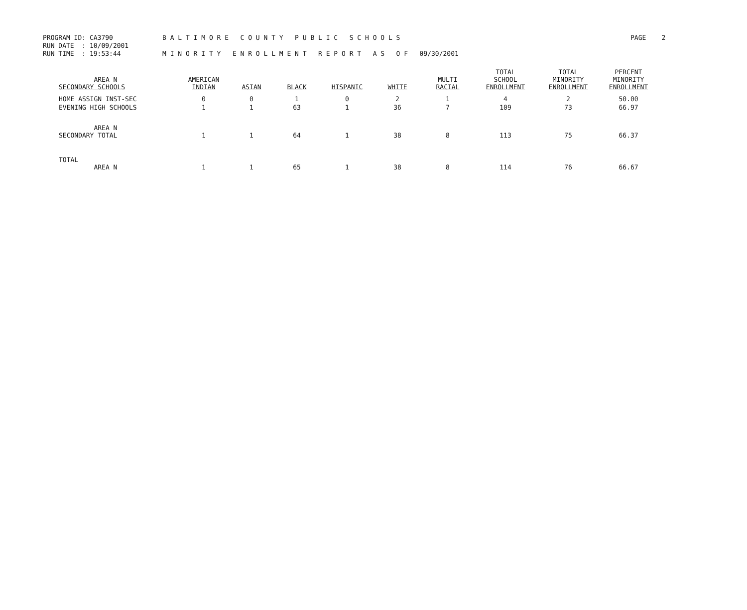PROGRAM ID: CA3790 B A L T I M O R E C O U N T Y P U B L I C S C H O O L S PAGE 2
RUN DATE : 10/09/2001
RUN TIME : 19:53:44 M I N O R I T Y E N R O L L M E N T R E P O R T A S O F 09/30/2001
| AREA N SECONDARY SCHOOLS | AMERICAN INDIAN | ASIAN | BLACK | HISPANIC | WHITE | MULTI RACIAL | TOTAL SCHOOL ENROLLMENT | TOTAL MINORITY ENROLLMENT | PERCENT MINORITY ENROLLMENT |
| --- | --- | --- | --- | --- | --- | --- | --- | --- | --- |
| HOME ASSIGN INST-SEC | 0 | 0 | 1 | 0 | 2 | 1 | 4 | 2 | 50.00 |
| EVENING HIGH SCHOOLS | 1 | 1 | 63 | 1 | 36 | 7 | 109 | 73 | 66.97 |
| AREA N SECONDARY TOTAL | 1 | 1 | 64 | 1 | 38 | 8 | 113 | 75 | 66.37 |
| TOTAL AREA N | 1 | 1 | 65 | 1 | 38 | 8 | 114 | 76 | 66.67 |